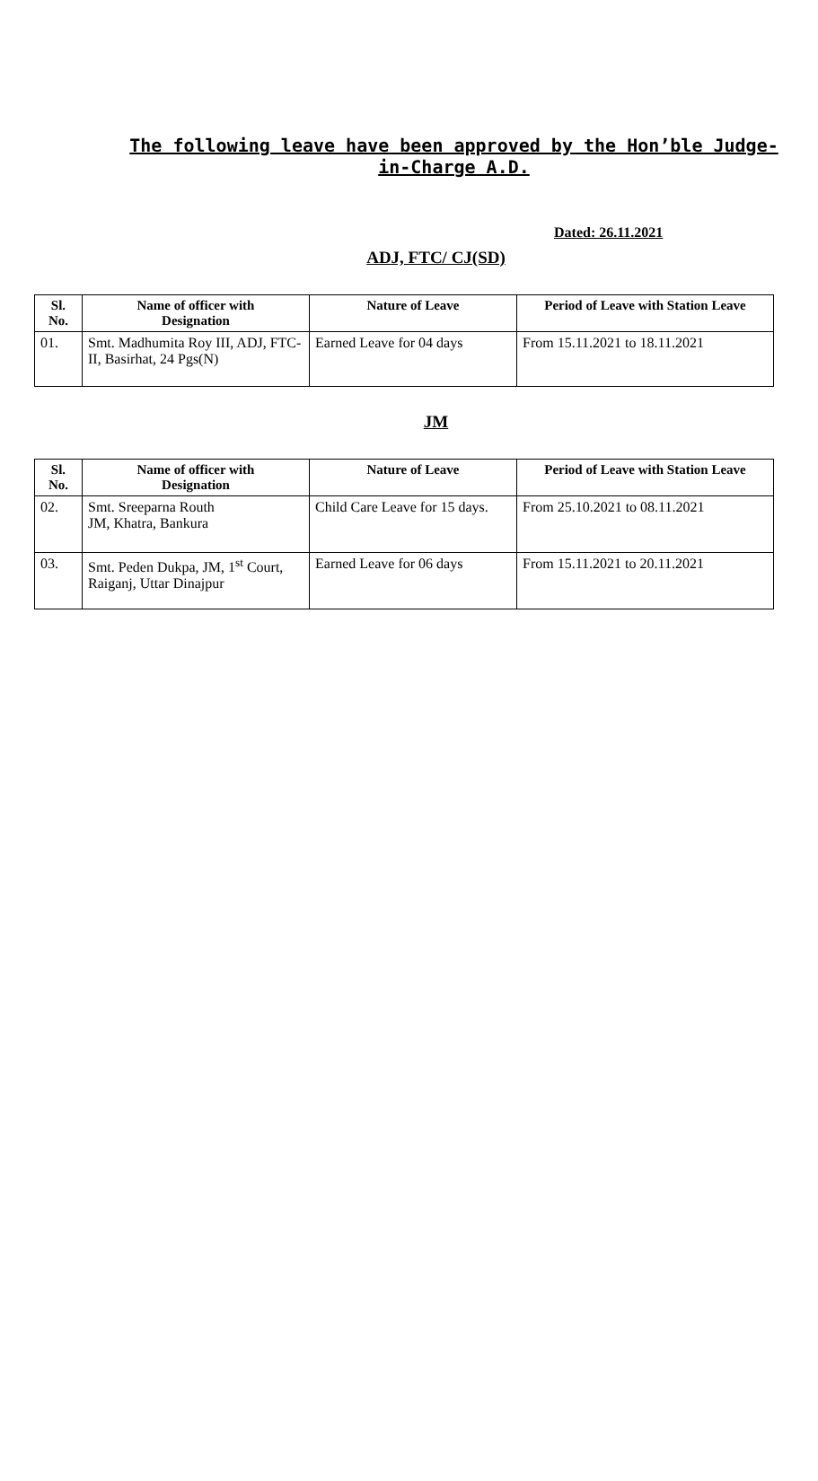The following leave have been approved by the Hon’ble Judge-in-Charge A.D.
Dated: 26.11.2021
ADJ, FTC/ CJ(SD)
| Sl. No. | Name of officer with Designation | Nature of Leave | Period of Leave with Station Leave |
| --- | --- | --- | --- |
| 01. | Smt. Madhumita Roy III, ADJ, FTC-II, Basirhat, 24 Pgs(N) | Earned Leave for 04 days | From 15.11.2021 to 18.11.2021 |
JM
| Sl. No. | Name of officer with Designation | Nature of Leave | Period of Leave with Station Leave |
| --- | --- | --- | --- |
| 02. | Smt. Sreeparna Routh JM, Khatra, Bankura | Child Care Leave for 15 days. | From 25.10.2021 to 08.11.2021 |
| 03. | Smt. Peden Dukpa, JM, 1<sup>st</sup> Court, Raiganj, Uttar Dinajpur | Earned Leave for 06 days | From 15.11.2021 to 20.11.2021 |